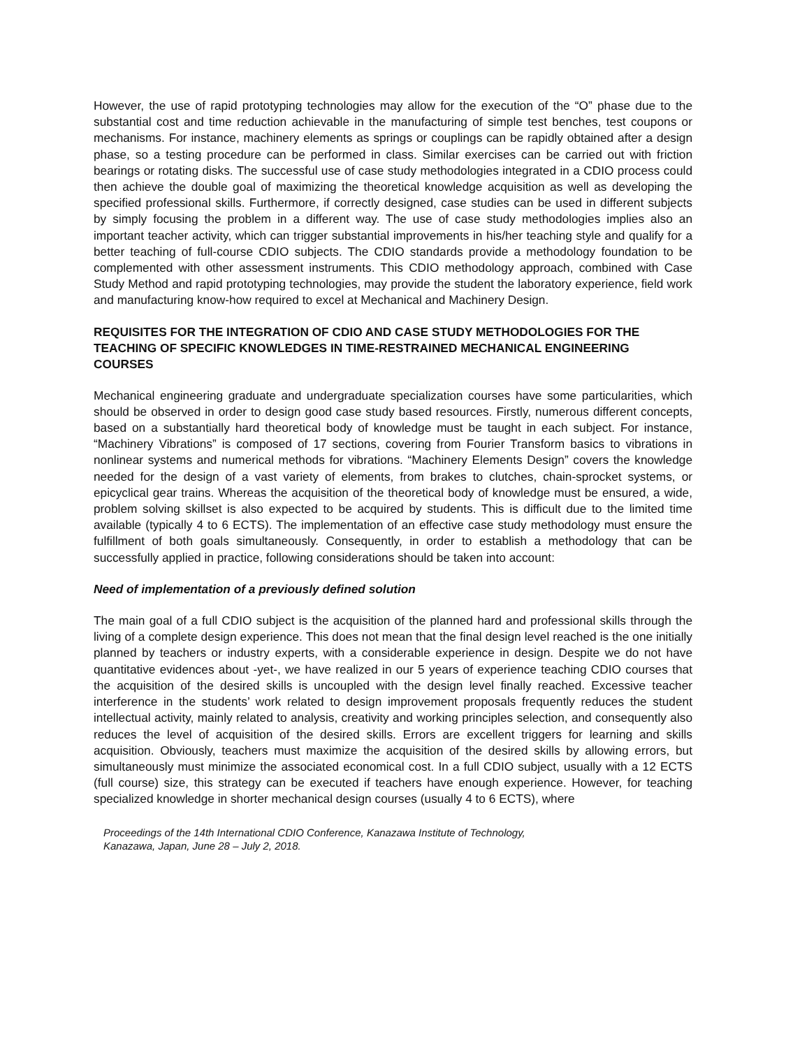However, the use of rapid prototyping technologies may allow for the execution of the “O” phase due to the substantial cost and time reduction achievable in the manufacturing of simple test benches, test coupons or mechanisms. For instance, machinery elements as springs or couplings can be rapidly obtained after a design phase, so a testing procedure can be performed in class. Similar exercises can be carried out with friction bearings or rotating disks. The successful use of case study methodologies integrated in a CDIO process could then achieve the double goal of maximizing the theoretical knowledge acquisition as well as developing the specified professional skills. Furthermore, if correctly designed, case studies can be used in different subjects by simply focusing the problem in a different way. The use of case study methodologies implies also an important teacher activity, which can trigger substantial improvements in his/her teaching style and qualify for a better teaching of full-course CDIO subjects. The CDIO standards provide a methodology foundation to be complemented with other assessment instruments. This CDIO methodology approach, combined with Case Study Method and rapid prototyping technologies, may provide the student the laboratory experience, field work and manufacturing know-how required to excel at Mechanical and Machinery Design.
REQUISITES FOR THE INTEGRATION OF CDIO AND CASE STUDY METHODOLOGIES FOR THE TEACHING OF SPECIFIC KNOWLEDGES IN TIME-RESTRAINED MECHANICAL ENGINEERING COURSES
Mechanical engineering graduate and undergraduate specialization courses have some particularities, which should be observed in order to design good case study based resources. Firstly, numerous different concepts, based on a substantially hard theoretical body of knowledge must be taught in each subject. For instance, “Machinery Vibrations” is composed of 17 sections, covering from Fourier Transform basics to vibrations in nonlinear systems and numerical methods for vibrations. “Machinery Elements Design” covers the knowledge needed for the design of a vast variety of elements, from brakes to clutches, chain-sprocket systems, or epicyclical gear trains. Whereas the acquisition of the theoretical body of knowledge must be ensured, a wide, problem solving skillset is also expected to be acquired by students. This is difficult due to the limited time available (typically 4 to 6 ECTS). The implementation of an effective case study methodology must ensure the fulfillment of both goals simultaneously. Consequently, in order to establish a methodology that can be successfully applied in practice, following considerations should be taken into account:
Need of implementation of a previously defined solution
The main goal of a full CDIO subject is the acquisition of the planned hard and professional skills through the living of a complete design experience. This does not mean that the final design level reached is the one initially planned by teachers or industry experts, with a considerable experience in design. Despite we do not have quantitative evidences about -yet-, we have realized in our 5 years of experience teaching CDIO courses that the acquisition of the desired skills is uncoupled with the design level finally reached. Excessive teacher interference in the students’ work related to design improvement proposals frequently reduces the student intellectual activity, mainly related to analysis, creativity and working principles selection, and consequently also reduces the level of acquisition of the desired skills. Errors are excellent triggers for learning and skills acquisition. Obviously, teachers must maximize the acquisition of the desired skills by allowing errors, but simultaneously must minimize the associated economical cost. In a full CDIO subject, usually with a 12 ECTS (full course) size, this strategy can be executed if teachers have enough experience. However, for teaching specialized knowledge in shorter mechanical design courses (usually 4 to 6 ECTS), where
Proceedings of the 14th International CDIO Conference, Kanazawa Institute of Technology,
Kanazawa, Japan, June 28 – July 2, 2018.